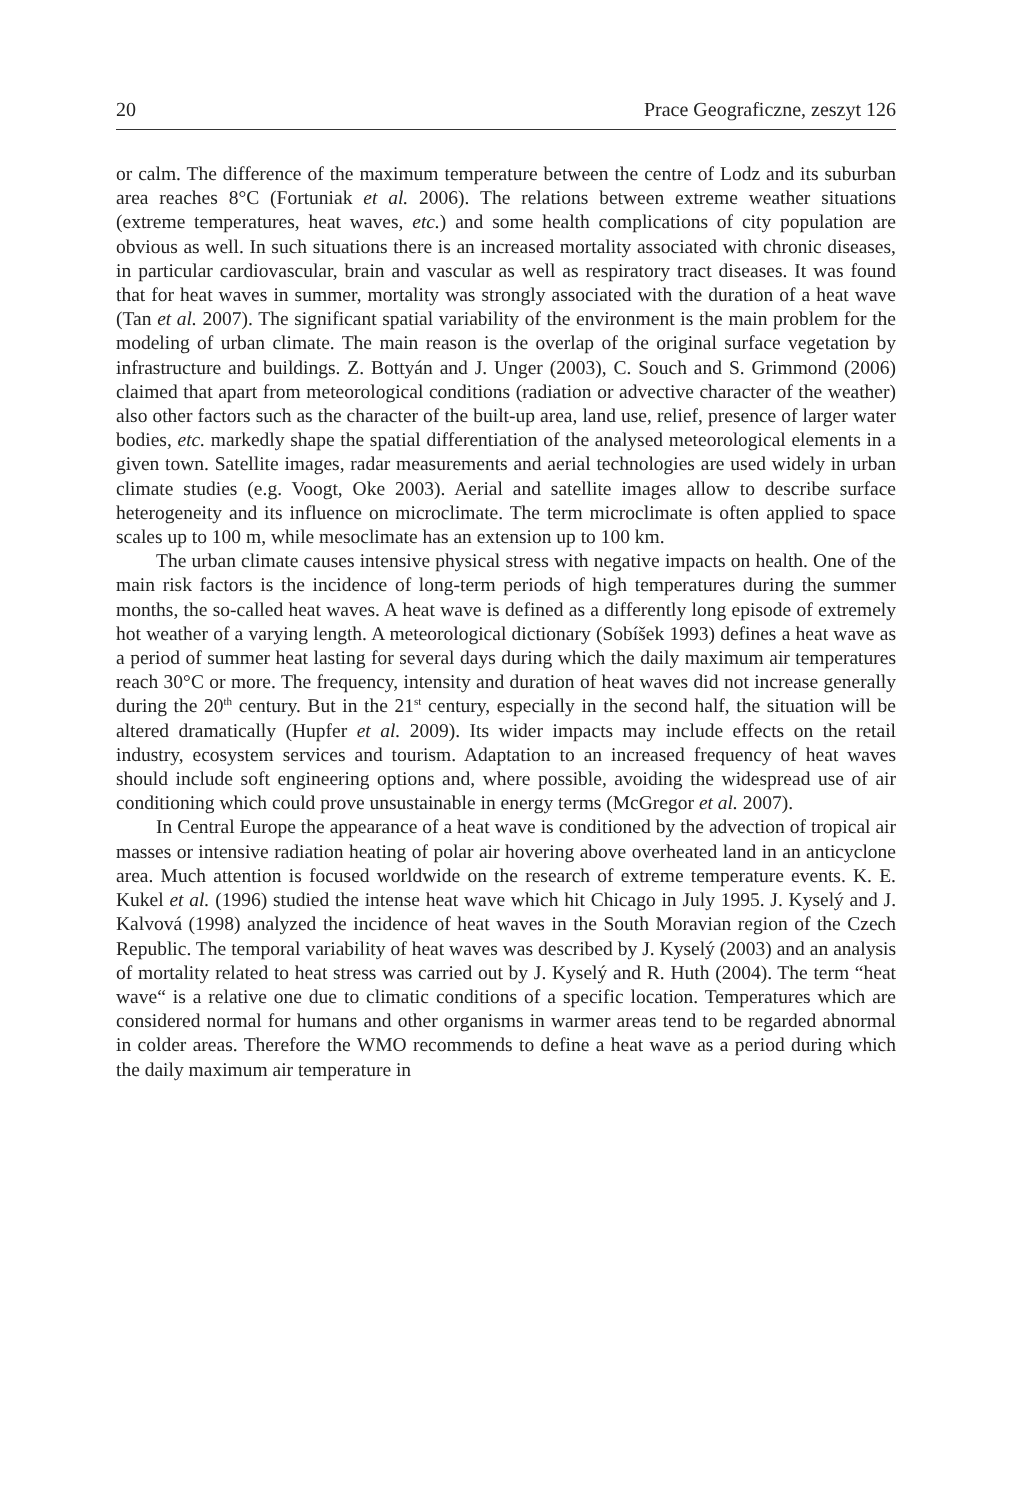20 Prace Geograficzne, zeszyt 126
or calm. The difference of the maximum temperature between the centre of Lodz and its suburban area reaches 8°C (Fortuniak et al. 2006). The relations between extreme weather situations (extreme temperatures, heat waves, etc.) and some health complications of city population are obvious as well. In such situations there is an increased mortality associated with chronic diseases, in particular cardiovascular, brain and vascular as well as respiratory tract diseases. It was found that for heat waves in summer, mortality was strongly associated with the duration of a heat wave (Tan et al. 2007). The significant spatial variability of the environment is the main problem for the modeling of urban climate. The main reason is the overlap of the original surface vegetation by infrastructure and buildings. Z. Bottyán and J. Unger (2003), C. Souch and S. Grimmond (2006) claimed that apart from meteorological conditions (radiation or advective character of the weather) also other factors such as the character of the built-up area, land use, relief, presence of larger water bodies, etc. markedly shape the spatial differentiation of the analysed meteorological elements in a given town. Satellite images, radar measurements and aerial technologies are used widely in urban climate studies (e.g. Voogt, Oke 2003). Aerial and satellite images allow to describe surface heterogeneity and its influence on microclimate. The term microclimate is often applied to space scales up to 100 m, while mesoclimate has an extension up to 100 km.
The urban climate causes intensive physical stress with negative impacts on health. One of the main risk factors is the incidence of long-term periods of high temperatures during the summer months, the so-called heat waves. A heat wave is defined as a differently long episode of extremely hot weather of a varying length. A meteorological dictionary (Sobíšek 1993) defines a heat wave as a period of summer heat lasting for several days during which the daily maximum air temperatures reach 30°C or more. The frequency, intensity and duration of heat waves did not increase generally during the 20<sup>th</sup> century. But in the 21<sup>st</sup> century, especially in the second half, the situation will be altered dramatically (Hupfer et al. 2009). Its wider impacts may include effects on the retail industry, ecosystem services and tourism. Adaptation to an increased frequency of heat waves should include soft engineering options and, where possible, avoiding the widespread use of air conditioning which could prove unsustainable in energy terms (McGregor et al. 2007).
In Central Europe the appearance of a heat wave is conditioned by the advection of tropical air masses or intensive radiation heating of polar air hovering above overheated land in an anticyclone area. Much attention is focused worldwide on the research of extreme temperature events. K. E. Kukel et al. (1996) studied the intense heat wave which hit Chicago in July 1995. J. Kyselý and J. Kalvová (1998) analyzed the incidence of heat waves in the South Moravian region of the Czech Republic. The temporal variability of heat waves was described by J. Kyselý (2003) and an analysis of mortality related to heat stress was carried out by J. Kyselý and R. Huth (2004). The term “heat wave“ is a relative one due to climatic conditions of a specific location. Temperatures which are considered normal for humans and other organisms in warmer areas tend to be regarded abnormal in colder areas. Therefore the WMO recommends to define a heat wave as a period during which the daily maximum air temperature in